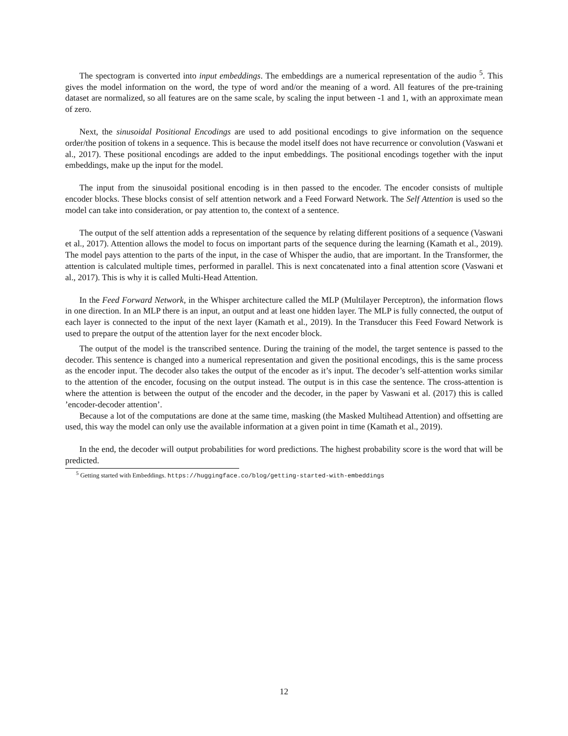The spectogram is converted into input embeddings. The embeddings are a numerical representation of the audio <sup>5</sup>. This gives the model information on the word, the type of word and/or the meaning of a word. All features of the pre-training dataset are normalized, so all features are on the same scale, by scaling the input between -1 and 1, with an approximate mean of zero.
Next, the sinusoidal Positional Encodings are used to add positional encodings to give information on the sequence order/the position of tokens in a sequence. This is because the model itself does not have recurrence or convolution (Vaswani et al., 2017). These positional encodings are added to the input embeddings. The positional encodings together with the input embeddings, make up the input for the model.
The input from the sinusoidal positional encoding is in then passed to the encoder. The encoder consists of multiple encoder blocks. These blocks consist of self attention network and a Feed Forward Network. The Self Attention is used so the model can take into consideration, or pay attention to, the context of a sentence.
The output of the self attention adds a representation of the sequence by relating different positions of a sequence (Vaswani et al., 2017). Attention allows the model to focus on important parts of the sequence during the learning (Kamath et al., 2019). The model pays attention to the parts of the input, in the case of Whisper the audio, that are important. In the Transformer, the attention is calculated multiple times, performed in parallel. This is next concatenated into a final attention score (Vaswani et al., 2017). This is why it is called Multi-Head Attention.
In the Feed Forward Network, in the Whisper architecture called the MLP (Multilayer Perceptron), the information flows in one direction. In an MLP there is an input, an output and at least one hidden layer. The MLP is fully connected, the output of each layer is connected to the input of the next layer (Kamath et al., 2019). In the Transducer this Feed Foward Network is used to prepare the output of the attention layer for the next encoder block.
The output of the model is the transcribed sentence. During the training of the model, the target sentence is passed to the decoder. This sentence is changed into a numerical representation and given the positional encodings, this is the same process as the encoder input. The decoder also takes the output of the encoder as it’s input. The decoder’s self-attention works similar to the attention of the encoder, focusing on the output instead. The output is in this case the sentence. The cross-attention is where the attention is between the output of the encoder and the decoder, in the paper by Vaswani et al. (2017) this is called ’encoder-decoder attention’.
Because a lot of the computations are done at the same time, masking (the Masked Multihead Attention) and offsetting are used, this way the model can only use the available information at a given point in time (Kamath et al., 2019).
In the end, the decoder will output probabilities for word predictions. The highest probability score is the word that will be predicted.
<sup>5</sup> Getting started with Embeddings. https://huggingface.co/blog/getting-started-with-embeddings
12